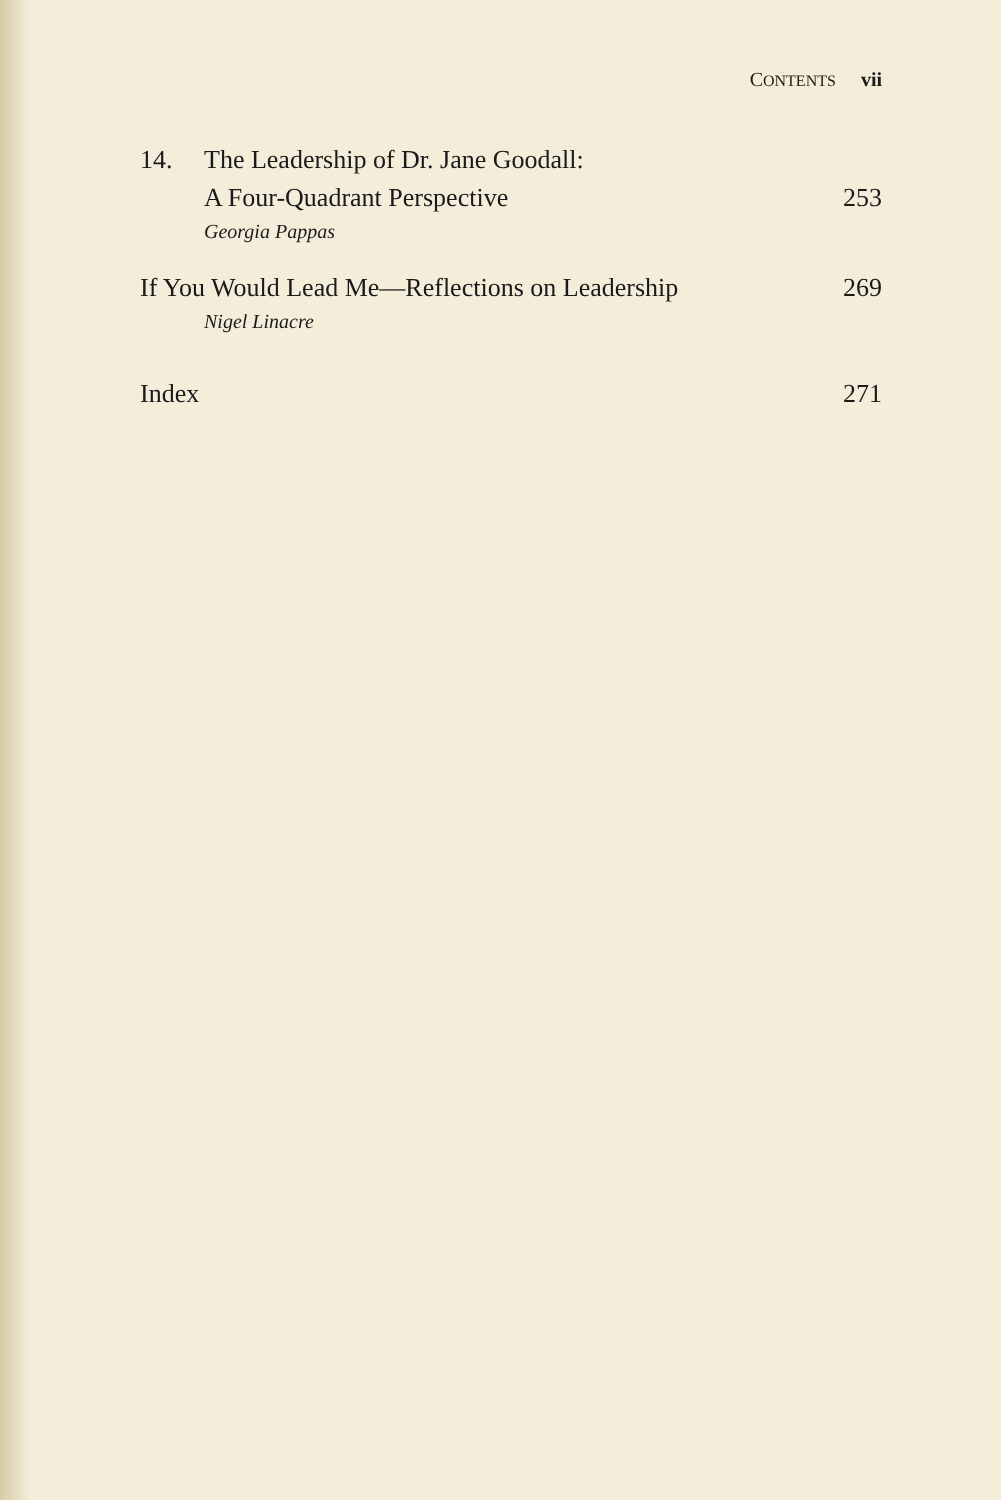CONTENTS vii
14. The Leadership of Dr. Jane Goodall:
A Four-Quadrant Perspective 253
Georgia Pappas
If You Would Lead Me—Reflections on Leadership 269
Nigel Linacre
Index 271